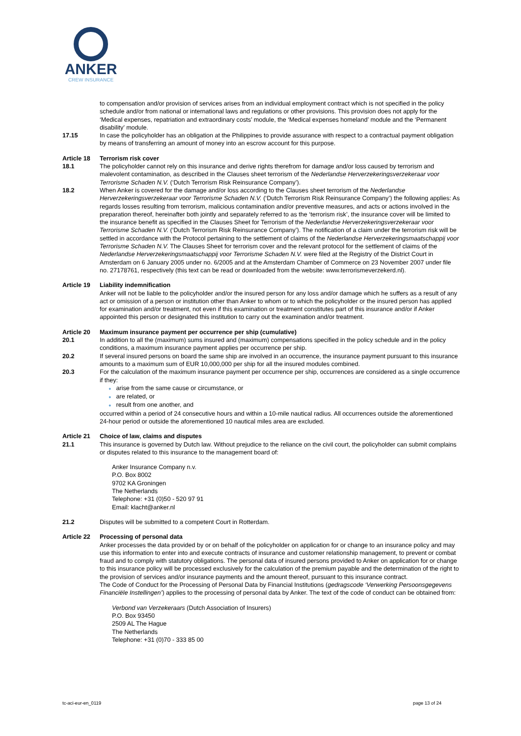ANKER
CREW INSURANCE
to compensation and/or provision of services arises from an individual employment contract which is not specified in the policy schedule and/or from national or international laws and regulations or other provisions. This provision does not apply for the ‘Medical expenses, repatriation and extraordinary costs’ module, the ‘Medical expenses homeland’ module and the ‘Permanent disability’ module.
17.15 In case the policyholder has an obligation at the Philippines to provide assurance with respect to a contractual payment obligation by means of transferring an amount of money into an escrow account for this purpose.
Article 18 Terrorism risk cover
18.1 The policyholder cannot rely on this insurance and derive rights therefrom for damage and/or loss caused by terrorism and malevolent contamination, as described in the Clauses sheet terrorism of the Nederlandse Herverzekeringsverzekeraar voor Terrorisme Schaden N.V. (‘Dutch Terrorism Risk Reinsurance Company’).
18.2 When Anker is covered for the damage and/or loss according to the Clauses sheet terrorism of the Nederlandse Herverzekeringsverzekeraar voor Terrorisme Schaden N.V. (‘Dutch Terrorism Risk Reinsurance Company’) the following applies: As regards losses resulting from terrorism, malicious contamination and/or preventive measures, and acts or actions involved in the preparation thereof, hereinafter both jointly and separately referred to as the ‘terrorism risk’, the insurance cover will be limited to the insurance benefit as specified in the Clauses Sheet for Terrorism of the Nederlandse Herverzekeringsverzekeraar voor Terrorisme Schaden N.V. (‘Dutch Terrorism Risk Reinsurance Company’). The notification of a claim under the terrorism risk will be settled in accordance with the Protocol pertaining to the settlement of claims of the Nederlandse Herverzekeringsmaatschappij voor Terrorisme Schaden N.V. The Clauses Sheet for terrorism cover and the relevant protocol for the settlement of claims of the Nederlandse Herverzekeringsmaatschappij voor Terrorisme Schaden N.V. were filed at the Registry of the District Court in Amsterdam on 6 January 2005 under no. 6/2005 and at the Amsterdam Chamber of Commerce on 23 November 2007 under file no. 27178761, respectively (this text can be read or downloaded from the website: www.terrorismeverzekerd.nl).
Article 19 Liability indemnification
Anker will not be liable to the policyholder and/or the insured person for any loss and/or damage which he suffers as a result of any act or omission of a person or institution other than Anker to whom or to which the policyholder or the insured person has applied for examination and/or treatment, not even if this examination or treatment constitutes part of this insurance and/or if Anker appointed this person or designated this institution to carry out the examination and/or treatment.
Article 20 Maximum insurance payment per occurrence per ship (cumulative)
20.1 In addition to all the (maximum) sums insured and (maximum) compensations specified in the policy schedule and in the policy conditions, a maximum insurance payment applies per occurrence per ship.
20.2 If several insured persons on board the same ship are involved in an occurrence, the insurance payment pursuant to this insurance amounts to a maximum sum of EUR 10,000,000 per ship for all the insured modules combined.
20.3 For the calculation of the maximum insurance payment per occurrence per ship, occurrences are considered as a single occurrence if they:
● arise from the same cause or circumstance, or
● are related, or
● result from one another, and
occurred within a period of 24 consecutive hours and within a 10-mile nautical radius. All occurrences outside the aforementioned 24-hour period or outside the aforementioned 10 nautical miles area are excluded.
Article 21 Choice of law, claims and disputes
21.1 This insurance is governed by Dutch law. Without prejudice to the reliance on the civil court, the policyholder can submit complains or disputes related to this insurance to the management board of:
Anker Insurance Company n.v.
P.O. Box 8002
9702 KA Groningen
The Netherlands
Telephone: +31 (0)50 - 520 97 91
Email: klacht@anker.nl
21.2 Disputes will be submitted to a competent Court in Rotterdam.
Article 22 Processing of personal data
Anker processes the data provided by or on behalf of the policyholder on application for or change to an insurance policy and may use this information to enter into and execute contracts of insurance and customer relationship management, to prevent or combat fraud and to comply with statutory obligations. The personal data of insured persons provided to Anker on application for or change to this insurance policy will be processed exclusively for the calculation of the premium payable and the determination of the right to the provision of services and/or insurance payments and the amount thereof, pursuant to this insurance contract.
The Code of Conduct for the Processing of Personal Data by Financial Institutions (gedragscode ‘Verwerking Persoonsgegevens Financiële Instellingen’) applies to the processing of personal data by Anker. The text of the code of conduct can be obtained from:
Verbond van Verzekeraars (Dutch Association of Insurers)
P.O. Box 93450
2509 AL The Hague
The Netherlands
Telephone: +31 (0)70 - 333 85 00
tc-aci-eur-en_0119 page 13 of 24